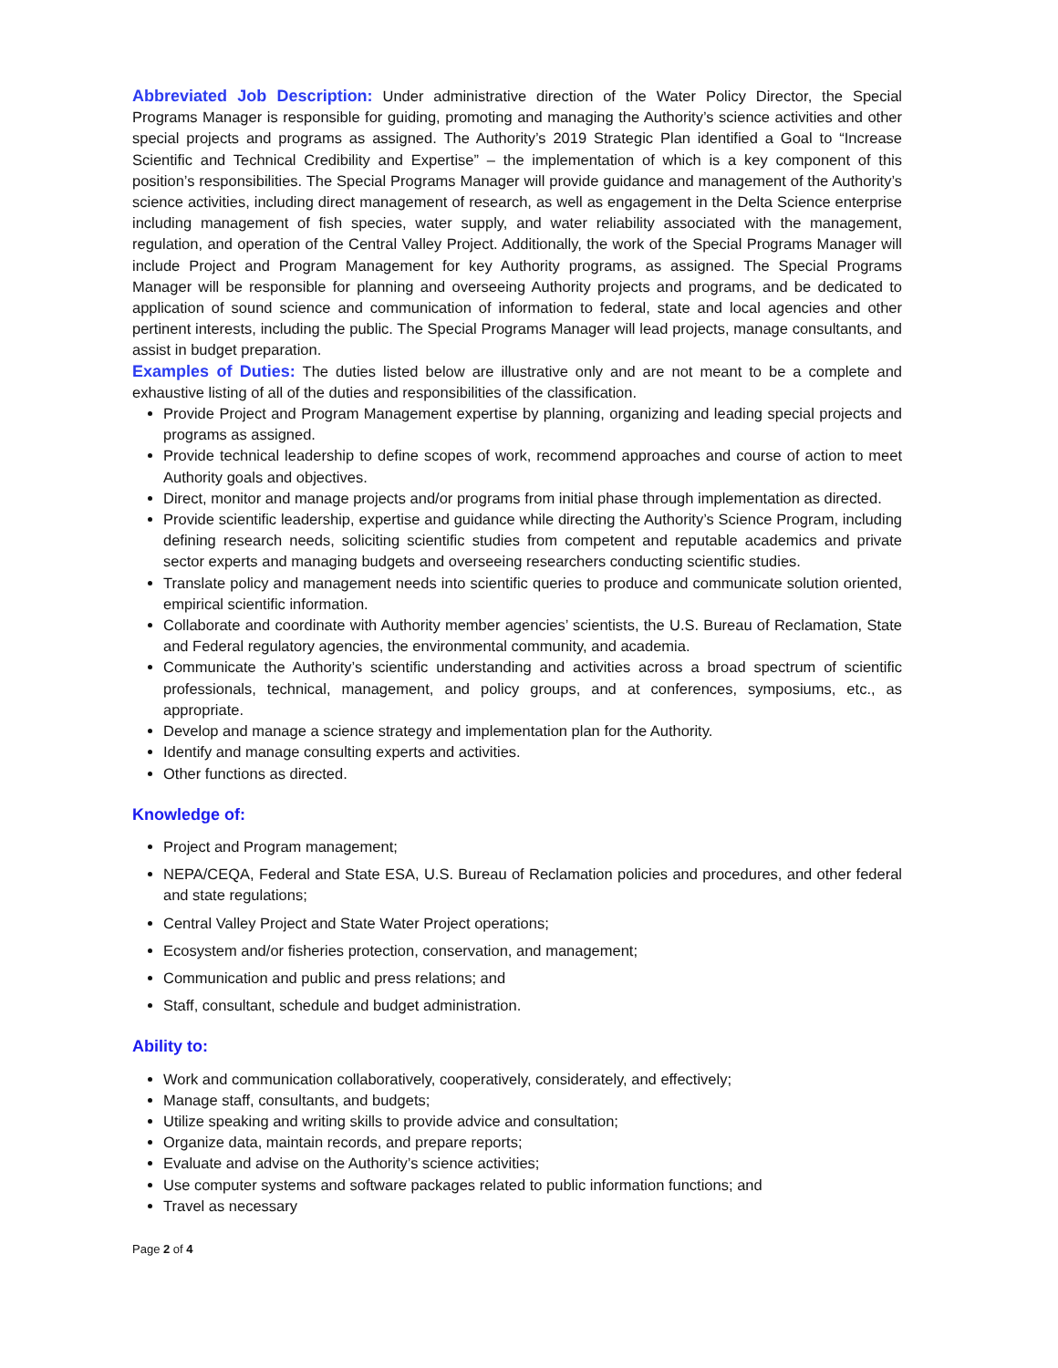Abbreviated Job Description: Under administrative direction of the Water Policy Director, the Special Programs Manager is responsible for guiding, promoting and managing the Authority’s science activities and other special projects and programs as assigned. The Authority’s 2019 Strategic Plan identified a Goal to “Increase Scientific and Technical Credibility and Expertise” – the implementation of which is a key component of this position’s responsibilities. The Special Programs Manager will provide guidance and management of the Authority’s science activities, including direct management of research, as well as engagement in the Delta Science enterprise including management of fish species, water supply, and water reliability associated with the management, regulation, and operation of the Central Valley Project. Additionally, the work of the Special Programs Manager will include Project and Program Management for key Authority programs, as assigned. The Special Programs Manager will be responsible for planning and overseeing Authority projects and programs, and be dedicated to application of sound science and communication of information to federal, state and local agencies and other pertinent interests, including the public. The Special Programs Manager will lead projects, manage consultants, and assist in budget preparation.
Examples of Duties: The duties listed below are illustrative only and are not meant to be a complete and exhaustive listing of all of the duties and responsibilities of the classification.
Provide Project and Program Management expertise by planning, organizing and leading special projects and programs as assigned.
Provide technical leadership to define scopes of work, recommend approaches and course of action to meet Authority goals and objectives.
Direct, monitor and manage projects and/or programs from initial phase through implementation as directed.
Provide scientific leadership, expertise and guidance while directing the Authority’s Science Program, including defining research needs, soliciting scientific studies from competent and reputable academics and private sector experts and managing budgets and overseeing researchers conducting scientific studies.
Translate policy and management needs into scientific queries to produce and communicate solution oriented, empirical scientific information.
Collaborate and coordinate with Authority member agencies’ scientists, the U.S. Bureau of Reclamation, State and Federal regulatory agencies, the environmental community, and academia.
Communicate the Authority’s scientific understanding and activities across a broad spectrum of scientific professionals, technical, management, and policy groups, and at conferences, symposiums, etc., as appropriate.
Develop and manage a science strategy and implementation plan for the Authority.
Identify and manage consulting experts and activities.
Other functions as directed.
Knowledge of:
Project and Program management;
NEPA/CEQA, Federal and State ESA, U.S. Bureau of Reclamation policies and procedures, and other federal and state regulations;
Central Valley Project and State Water Project operations;
Ecosystem and/or fisheries protection, conservation, and management;
Communication and public and press relations; and
Staff, consultant, schedule and budget administration.
Ability to:
Work and communication collaboratively, cooperatively, considerately, and effectively;
Manage staff, consultants, and budgets;
Utilize speaking and writing skills to provide advice and consultation;
Organize data, maintain records, and prepare reports;
Evaluate and advise on the Authority’s science activities;
Use computer systems and software packages related to public information functions; and
Travel as necessary
Page 2 of 4